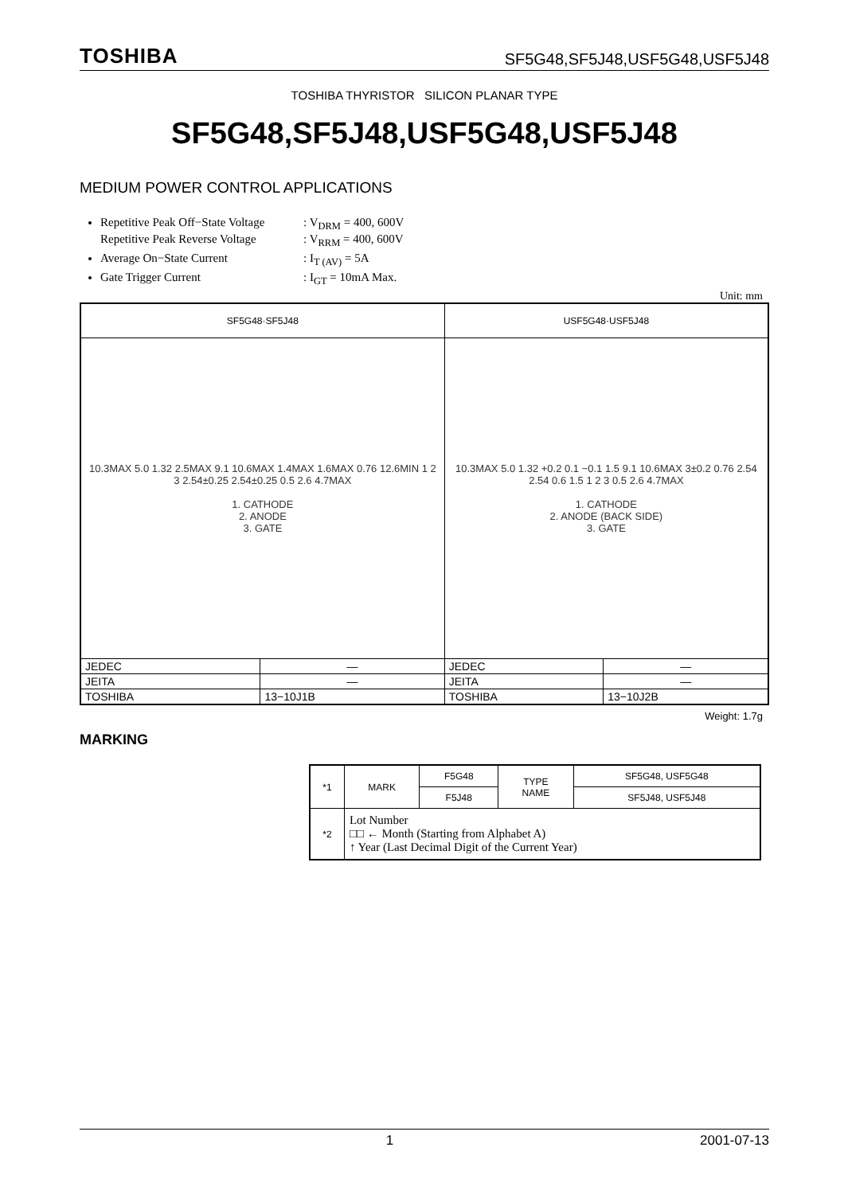TOSHIBA SF5G48,SF5J48,USF5G48,USF5J48
TOSHIBA THYRISTOR SILICON PLANAR TYPE
SF5G48,SF5J48,USF5G48,USF5J48
MEDIUM POWER CONTROL APPLICATIONS
Repetitive Peak Off−State Voltage: V<sub>DRM</sub> = 400, 600V
Repetitive Peak Reverse Voltage: V<sub>RRM</sub> = 400, 600V
Average On−State Current: I<sub>T (AV)</sub> = 5A
Gate Trigger Current: I<sub>GT</sub> = 10mA Max.
Unit: mm
| SF5G48·SF5J48 | | USF5G48·USF5J48 | |
| 10.3MAX 5.0 1.32 2.5MAX 9.1 10.6MAX 1.4MAX 1.6MAX 0.76 12.6MIN 1 2 3 2.54±0.25 2.54±0.25 0.5 2.6 4.7MAX 1. CATHODE 2. ANODE 3. GATE | | 10.3MAX 5.0 1.32 +0.2 0.1 −0.1 1.5 9.1 10.6MAX 3±0.2 0.76 2.54 2.54 0.6 1.5 1 2 3 0.5 2.6 4.7MAX 1. CATHODE 2. ANODE (BACK SIDE) 3. GATE | |
| JEDEC | ― | JEDEC | ― |
| JEITA | ― | JEITA | ― |
| TOSHIBA | 13−10J1B | TOSHIBA | 13−10J2B |
Weight: 1.7g
MARKING
| *1 | MARK | F5G48 | TYPE NAME | SF5G48, USF5G48 |
| | | F5J48 | | SF5J48, USF5J48 |
| *2 | Lot Number □□ ← Month (Starting from Alphabet A) ↑ Year (Last Decimal Digit of the Current Year) | | | |
1 2001-07-13